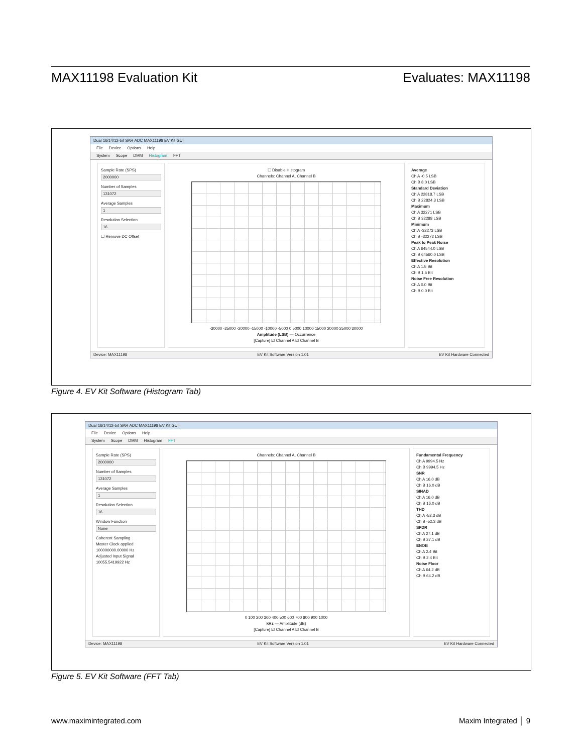MAX11198 Evaluation Kit Evaluates: MAX11198
Dual 16/14/12-bit SAR ADC MAX11198 EV Kit GUI
File Device Options Help
System Scope DMM Histogram FFT
Sample Rate (SPS)
2000000
Number of Samples
131072
Average Samples
1
Resolution Selection
16
☐ Remove DC Offset
☐ Disable Histogram
Channels: Channel A, Channel B
-30000 -25000 -20000 -15000 -10000 -5000 0 5000 10000 15000 20000 25000 30000
Amplitude (LSB) — Occurrence
[Capture] ☑ Channel A ☑ Channel B
Average
Ch A -0.5 LSB
Ch B 8.0 LSB
Standard Deviation
Ch A 22818.7 LSB
Ch B 22824.3 LSB
Maximum
Ch A 32271 LSB
Ch B 32288 LSB
Minimum
Ch A -32273 LSB
Ch B -32272 LSB
Peak to Peak Noise
Ch A 64544.0 LSB
Ch B 64560.0 LSB
Effective Resolution
Ch A 1.5 Bit
Ch B 1.5 Bit
Noise Free Resolution
Ch A 0.0 Bit
Ch B 0.0 Bit
Device: MAX11198 EV Kit Software Version 1.01 EV Kit Hardware Connected
Figure 4. EV Kit Software (Histogram Tab)
Dual 16/14/12-bit SAR ADC MAX11198 EV Kit GUI
File Device Options Help
System Scope DMM Histogram FFT
Sample Rate (SPS)
2000000
Number of Samples
131072
Average Samples
1
Resolution Selection
16
Window Function
None
Coherent Sampling
Master Clock applied
100000000.00000 Hz
Adjusted Input Signal
10055.5419922 Hz
Channels: Channel A, Channel B
0 100 200 300 400 500 600 700 800 900 1000
kHz — Amplitude (dB)
[Capture] ☑ Channel A ☑ Channel B
Fundamental Frequency
Ch A 9994.5 Hz
Ch B 9994.5 Hz
SNR
Ch A 16.0 dB
Ch B 16.0 dB
SINAD
Ch A 16.0 dB
Ch B 16.0 dB
THD
Ch A -52.3 dB
Ch B -52.3 dB
SFDR
Ch A 27.1 dB
Ch B 27.1 dB
ENOB
Ch A 2.4 Bit
Ch B 2.4 Bit
Noise Floor
Ch A 64.2 dB
Ch B 64.2 dB
Device: MAX11198 EV Kit Software Version 1.01 EV Kit Hardware Connected
Figure 5. EV Kit Software (FFT Tab)
www.maximintegrated.com Maxim Integrated │ 9